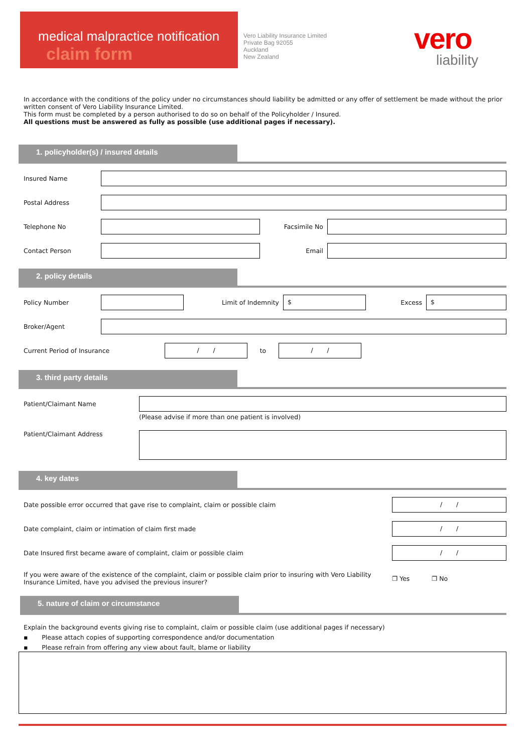medical malpractice notification
claim form
Vero Liability Insurance Limited
Private Bag 92055
Auckland
New Zealand
vero
liability
In accordance with the conditions of the policy under no circumstances should liability be admitted or any offer of settlement be made without the prior written consent of Vero Liability Insurance Limited.
This form must be completed by a person authorised to do so on behalf of the Policyholder / Insured.
All questions must be answered as fully as possible (use additional pages if necessary).
1. policyholder(s) / insured details
Insured Name
Postal Address
Telephone No Facsimile No
Contact Person Email
2. policy details
Policy Number Limit of Indemnity $ Excess $
Broker/Agent
Current Period of Insurance / / to / /
3. third party details
Patient/Claimant Name
(Please advise if more than one patient is involved)
Patient/Claimant Address
4. key dates
Date possible error occurred that gave rise to complaint, claim or possible claim / /
Date complaint, claim or intimation of claim first made / /
Date Insured first became aware of complaint, claim or possible claim / /
If you were aware of the existence of the complaint, claim or possible claim prior to insuring with Vero Liability Insurance Limited, have you advised the previous insurer? ❐ Yes ❐ No
5. nature of claim or circumstance
Explain the background events giving rise to complaint, claim or possible claim (use additional pages if necessary)
▪ Please attach copies of supporting correspondence and/or documentation
▪ Please refrain from offering any view about fault, blame or liability